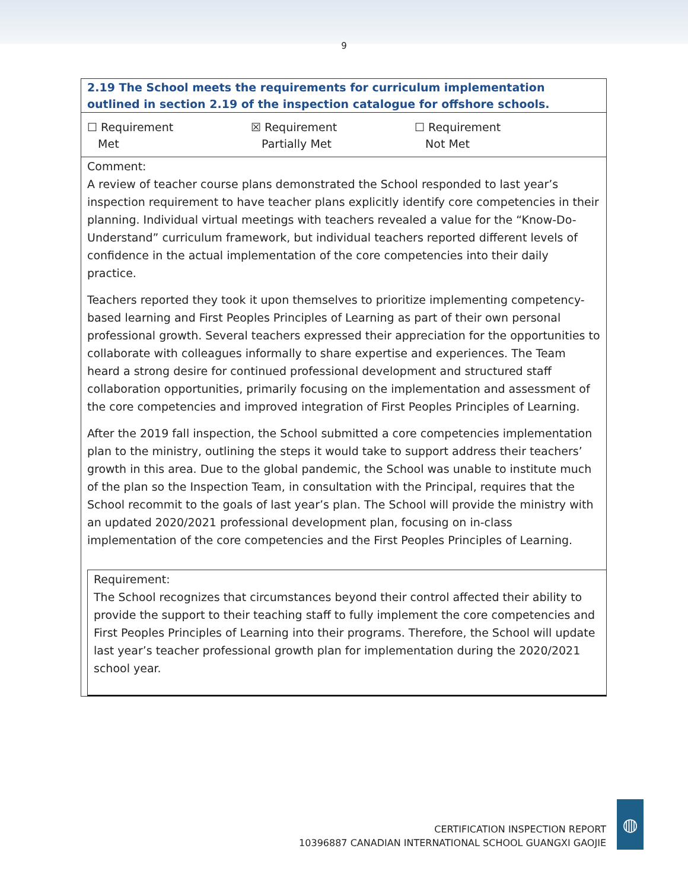9
2.19 The School meets the requirements for curriculum implementation outlined in section 2.19 of the inspection catalogue for offshore schools.
☐ Requirement
Met
☒ Requirement
Partially Met
☐ Requirement
Not Met
Comment:
A review of teacher course plans demonstrated the School responded to last year’s inspection requirement to have teacher plans explicitly identify core competencies in their planning. Individual virtual meetings with teachers revealed a value for the “Know-Do-Understand” curriculum framework, but individual teachers reported different levels of confidence in the actual implementation of the core competencies into their daily practice.
Teachers reported they took it upon themselves to prioritize implementing competency-based learning and First Peoples Principles of Learning as part of their own personal professional growth. Several teachers expressed their appreciation for the opportunities to collaborate with colleagues informally to share expertise and experiences. The Team heard a strong desire for continued professional development and structured staff collaboration opportunities, primarily focusing on the implementation and assessment of the core competencies and improved integration of First Peoples Principles of Learning.
After the 2019 fall inspection, the School submitted a core competencies implementation plan to the ministry, outlining the steps it would take to support address their teachers’ growth in this area. Due to the global pandemic, the School was unable to institute much of the plan so the Inspection Team, in consultation with the Principal, requires that the School recommit to the goals of last year’s plan. The School will provide the ministry with an updated 2020/2021 professional development plan, focusing on in-class implementation of the core competencies and the First Peoples Principles of Learning.
Requirement:
The School recognizes that circumstances beyond their control affected their ability to provide the support to their teaching staff to fully implement the core competencies and First Peoples Principles of Learning into their programs. Therefore, the School will update last year’s teacher professional growth plan for implementation during the 2020/2021 school year.
CERTIFICATION INSPECTION REPORT
10396887 CANADIAN INTERNATIONAL SCHOOL GUANGXI GAOJIE
◍